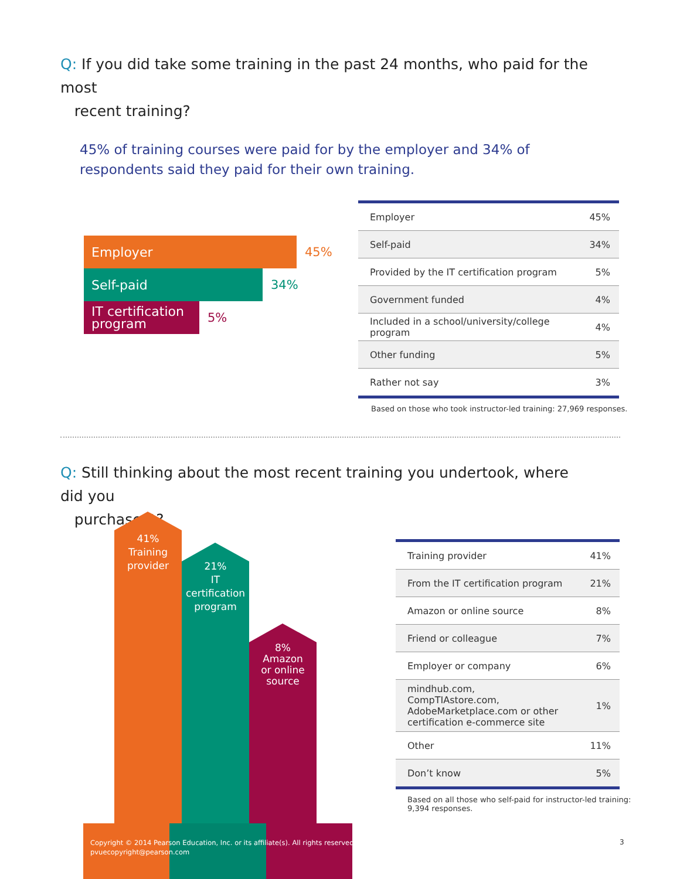Q: If you did take some training in the past 24 months, who paid for the most
recent training?
45% of training courses were paid for by the employer and 34% of respondents said they paid for their own training.
Employer
45%
Self-paid
34%
IT certification
program
5%
| Employer | 45% |
| Self-paid | 34% |
| Provided by the IT certification program | 5% |
| Government funded | 4% |
| Included in a school/university/college program | 4% |
| Other funding | 5% |
| Rather not say | 3% |
Based on those who took instructor-led training: 27,969 responses.
Q: Still thinking about the most recent training you undertook, where did you
purchase it?
41%
Training
provider
21%
IT
certification
program
8%
Amazon
or online
source
| Training provider | 41% |
| From the IT certification program | 21% |
| Amazon or online source | 8% |
| Friend or colleague | 7% |
| Employer or company | 6% |
| mindhub.com, CompTIAstore.com, AdobeMarketplace.com or other certification e-commerce site | 1% |
| Other | 11% |
| Don’t know | 5% |
Based on all those who self-paid for instructor-led training:
9,394 responses.
Copyright © 2014 Pearson Education, Inc. or its affiliate(s). All rights reserved.
pvuecopyright@pearson.com
3